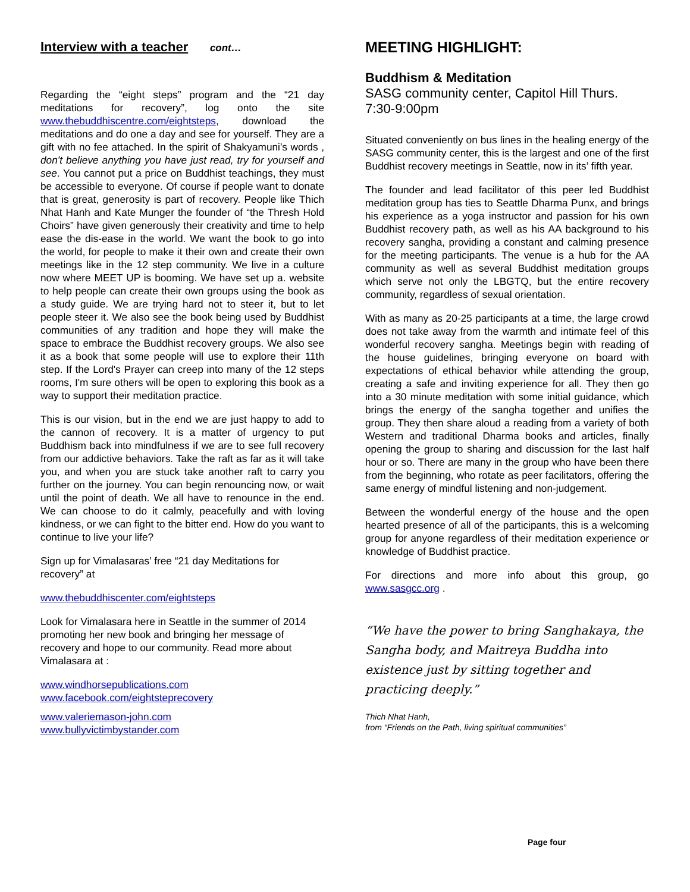Interview with a teacher cont…
Regarding the “eight steps” program and the “21 day meditations for recovery”, log onto the site www.thebuddhiscentre.com/eightsteps, download the meditations and do one a day and see for yourself. They are a gift with no fee attached. In the spirit of Shakyamuni's words , don't believe anything you have just read, try for yourself and see. You cannot put a price on Buddhist teachings, they must be accessible to everyone. Of course if people want to donate that is great, generosity is part of recovery. People like Thich Nhat Hanh and Kate Munger the founder of “the Thresh Hold Choirs” have given generously their creativity and time to help ease the dis-ease in the world. We want the book to go into the world, for people to make it their own and create their own meetings like in the 12 step community. We live in a culture now where MEET UP is booming. We have set up a. website to help people can create their own groups using the book as a study guide. We are trying hard not to steer it, but to let people steer it. We also see the book being used by Buddhist communities of any tradition and hope they will make the space to embrace the Buddhist recovery groups. We also see it as a book that some people will use to explore their 11th step. If the Lord's Prayer can creep into many of the 12 steps rooms, I'm sure others will be open to exploring this book as a way to support their meditation practice.
This is our vision, but in the end we are just happy to add to the cannon of recovery. It is a matter of urgency to put Buddhism back into mindfulness if we are to see full recovery from our addictive behaviors. Take the raft as far as it will take you, and when you are stuck take another raft to carry you further on the journey. You can begin renouncing now, or wait until the point of death. We all have to renounce in the end. We can choose to do it calmly, peacefully and with loving kindness, or we can fight to the bitter end. How do you want to continue to live your life?
Sign up for Vimalasaras’ free “21 day Meditations for recovery” at
www.thebuddhiscenter.com/eightsteps
Look for Vimalasara here in Seattle in the summer of 2014 promoting her new book and bringing her message of recovery and hope to our community. Read more about Vimalasara at :
www.windhorsepublications.com
www.facebook.com/eightsteprecovery
www.valeriemason-john.com
www.bullyvictimbystander.com
MEETING HIGHLIGHT:
Buddhism & Meditation
SASG community center, Capitol Hill Thurs. 7:30-9:00pm
Situated conveniently on bus lines in the healing energy of the SASG community center, this is the largest and one of the first Buddhist recovery meetings in Seattle, now in its’ fifth year.
The founder and lead facilitator of this peer led Buddhist meditation group has ties to Seattle Dharma Punx, and brings his experience as a yoga instructor and passion for his own Buddhist recovery path, as well as his AA background to his recovery sangha, providing a constant and calming presence for the meeting participants. The venue is a hub for the AA community as well as several Buddhist meditation groups which serve not only the LBGTQ, but the entire recovery community, regardless of sexual orientation.
With as many as 20-25 participants at a time, the large crowd does not take away from the warmth and intimate feel of this wonderful recovery sangha. Meetings begin with reading of the house guidelines, bringing everyone on board with expectations of ethical behavior while attending the group, creating a safe and inviting experience for all. They then go into a 30 minute meditation with some initial guidance, which brings the energy of the sangha together and unifies the group. They then share aloud a reading from a variety of both Western and traditional Dharma books and articles, finally opening the group to sharing and discussion for the last half hour or so. There are many in the group who have been there from the beginning, who rotate as peer facilitators, offering the same energy of mindful listening and non-judgement.
Between the wonderful energy of the house and the open hearted presence of all of the participants, this is a welcoming group for anyone regardless of their meditation experience or knowledge of Buddhist practice.
For directions and more info about this group, go www.sasgcc.org .
“We have the power to bring Sanghakaya, the Sangha body, and Maitreya Buddha into existence just by sitting together and practicing deeply.”
Thich Nhat Hanh,
from “Friends on the Path, living spiritual communities”
Page four